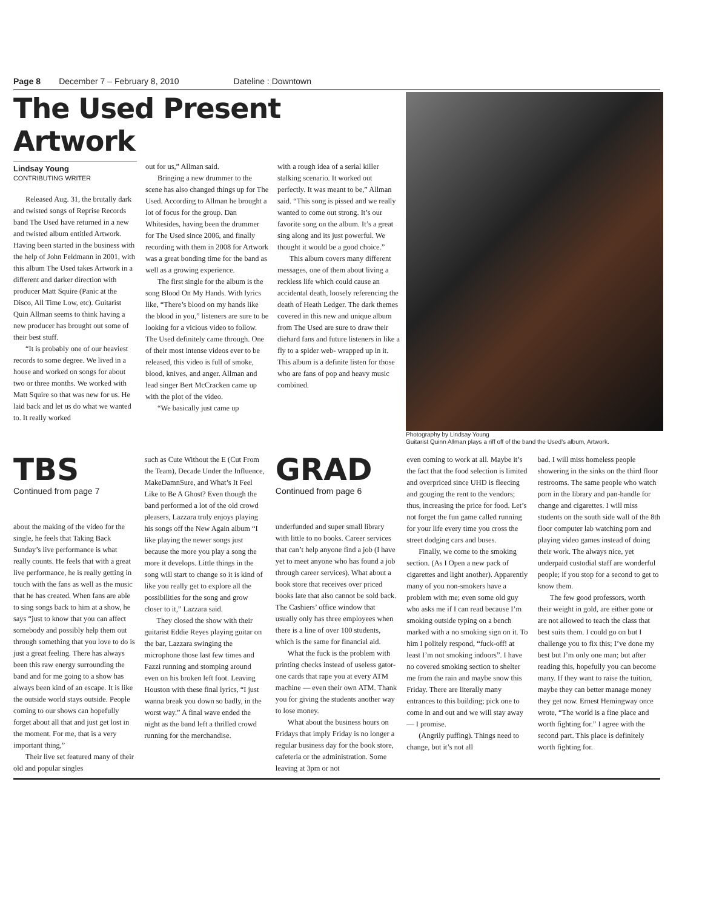Page 8 December 7 – February 8, 2010 Dateline : Downtown
The Used Present Artwork
Lindsay Young
CONTRIBUTING WRITER
Released Aug. 31, the brutally dark and twisted songs of Reprise Records band The Used have returned in a new and twisted album entitled Artwork. Having been started in the business with the help of John Feldmann in 2001, with this album The Used takes Artwork in a different and darker direction with producer Matt Squire (Panic at the Disco, All Time Low, etc). Guitarist Quin Allman seems to think having a new producer has brought out some of their best stuff.
“It is probably one of our heaviest records to some degree. We lived in a house and worked on songs for about two or three months. We worked with Matt Squire so that was new for us. He laid back and let us do what we wanted to. It really worked
out for us,” Allman said.
Bringing a new drummer to the scene has also changed things up for The Used. According to Allman he brought a lot of focus for the group. Dan Whitesides, having been the drummer for The Used since 2006, and finally recording with them in 2008 for Artwork was a great bonding time for the band as well as a growing experience.
The first single for the album is the song Blood On My Hands. With lyrics like, “There’s blood on my hands like the blood in you,” listeners are sure to be looking for a vicious video to follow. The Used definitely came through. One of their most intense videos ever to be released, this video is full of smoke, blood, knives, and anger. Allman and lead singer Bert McCracken came up with the plot of the video.
“We basically just came up
with a rough idea of a serial killer stalking scenario. It worked out perfectly. It was meant to be,” Allman said. “This song is pissed and we really wanted to come out strong. It’s our favorite song on the album. It’s a great sing along and its just powerful. We thought it would be a good choice.”
This album covers many different messages, one of them about living a reckless life which could cause an accidental death, loosely referencing the death of Heath Ledger. The dark themes covered in this new and unique album from The Used are sure to draw their diehard fans and future listeners in like a fly to a spider web- wrapped up in it. This album is a definite listen for those who are fans of pop and heavy music combined.
Photography by Lindsay Young
Guitarist Quinn Allman plays a riff off of the band the Used’s album, Artwork.
TBS
Continued from page 7
about the making of the video for the single, he feels that Taking Back Sunday’s live performance is what really counts. He feels that with a great live performance, he is really getting in touch with the fans as well as the music that he has created. When fans are able to sing songs back to him at a show, he says “just to know that you can affect somebody and possibly help them out through something that you love to do is just a great feeling. There has always been this raw energy surrounding the band and for me going to a show has always been kind of an escape. It is like the outside world stays outside. People coming to our shows can hopefully forget about all that and just get lost in the moment. For me, that is a very important thing,”
Their live set featured many of their old and popular singles
such as Cute Without the E (Cut From the Team), Decade Under the Influence, MakeDamnSure, and What’s It Feel Like to Be A Ghost? Even though the band performed a lot of the old crowd pleasers, Lazzara truly enjoys playing his songs off the New Again album “I like playing the newer songs just because the more you play a song the more it develops. Little things in the song will start to change so it is kind of like you really get to explore all the possibilities for the song and grow closer to it,” Lazzara said.
They closed the show with their guitarist Eddie Reyes playing guitar on the bar, Lazzara swinging the microphone those last few times and Fazzi running and stomping around even on his broken left foot. Leaving Houston with these final lyrics, “I just wanna break you down so badly, in the worst way.” A final wave ended the night as the band left a thrilled crowd running for the merchandise.
GRAD
Continued from page 6
underfunded and super small library with little to no books. Career services that can’t help anyone find a job (I have yet to meet anyone who has found a job through career services). What about a book store that receives over priced books late that also cannot be sold back. The Cashiers’ office window that usually only has three employees when there is a line of over 100 students, which is the same for financial aid.
What the fuck is the problem with printing checks instead of useless gator-one cards that rape you at every ATM machine — even their own ATM. Thank you for giving the students another way to lose money.
What about the business hours on Fridays that imply Friday is no longer a regular business day for the book store, cafeteria or the administration. Some leaving at 3pm or not
even coming to work at all. Maybe it’s the fact that the food selection is limited and overpriced since UHD is fleecing and gouging the rent to the vendors; thus, increasing the price for food. Let’s not forget the fun game called running for your life every time you cross the street dodging cars and buses.
Finally, we come to the smoking section. (As I Open a new pack of cigarettes and light another). Apparently many of you non-smokers have a problem with me; even some old guy who asks me if I can read because I’m smoking outside typing on a bench marked with a no smoking sign on it. To him I politely respond, “fuck-off! at least I’m not smoking indoors”. I have no covered smoking section to shelter me from the rain and maybe snow this Friday. There are literally many entrances to this building; pick one to come in and out and we will stay away — I promise.
(Angrily puffing). Things need to change, but it’s not all
bad. I will miss homeless people showering in the sinks on the third floor restrooms. The same people who watch porn in the library and pan-handle for change and cigarettes. I will miss students on the south side wall of the 8th floor computer lab watching porn and playing video games instead of doing their work. The always nice, yet underpaid custodial staff are wonderful people; if you stop for a second to get to know them.
The few good professors, worth their weight in gold, are either gone or are not allowed to teach the class that best suits them. I could go on but I challenge you to fix this; I’ve done my best but I’m only one man; but after reading this, hopefully you can become many. If they want to raise the tuition, maybe they can better manage money they get now. Ernest Hemingway once wrote, “The world is a fine place and worth fighting for.” I agree with the second part. This place is definitely worth fighting for.